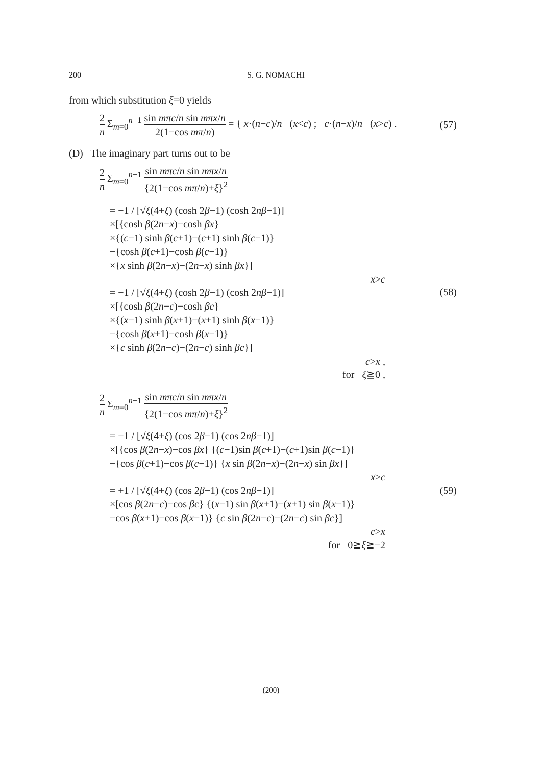200 S. G. NOMACHI
from which substitution ξ=0 yields
2 n Σ<sub>m=0</sub><sup>n−1</sup> sin mπc/n sin mπx/n 2(1−cos mπ/n) = { x·(n−c)/n (x<c) ; c·(n−x)/n (x>c) .
(57)
(D) The imaginary part turns out to be
2 n Σ<sub>m=0</sub><sup>n−1</sup> sin mπc/n sin mπx/n {2(1−cos mπ/n)+ξ}<sup>2</sup>
= −1 / [√ξ(4+ξ) (cosh 2β−1) (cosh 2nβ−1)]
×[{cosh β(2n−x)−cosh βx}
×{(c−1) sinh β(c+1)−(c+1) sinh β(c−1)}
−{cosh β(c+1)−cosh β(c−1)}
×{x sinh β(2n−x)−(2n−x) sinh βx}]
x>c
= −1 / [√ξ(4+ξ) (cosh 2β−1) (cosh 2nβ−1)]
×[{cosh β(2n−c)−cosh βc}
×{(x−1) sinh β(x+1)−(x+1) sinh β(x−1)}
−{cosh β(x+1)−cosh β(x−1)}
×{c sinh β(2n−c)−(2n−c) sinh βc}]
c>x ,
for ξ≧0 ,
(58)
2 n Σ<sub>m=0</sub><sup>n−1</sup> sin mπc/n sin mπx/n {2(1−cos mπ/n)+ξ}<sup>2</sup>
= −1 / [√ξ(4+ξ) (cos 2β−1) (cos 2nβ−1)]
×[{cos β(2n−x)−cos βx} {(c−1)sin β(c+1)−(c+1)sin β(c−1)}
−{cos β(c+1)−cos β(c−1)} {x sin β(2n−x)−(2n−x) sin βx}]
x>c
= +1 / [√ξ(4+ξ) (cos 2β−1) (cos 2nβ−1)]
×[cos β(2n−c)−cos βc} {(x−1) sin β(x+1)−(x+1) sin β(x−1)}
−cos β(x+1)−cos β(x−1)} {c sin β(2n−c)−(2n−c) sin βc}]
c>x
for 0≧ξ≧−2
(59)
(200)